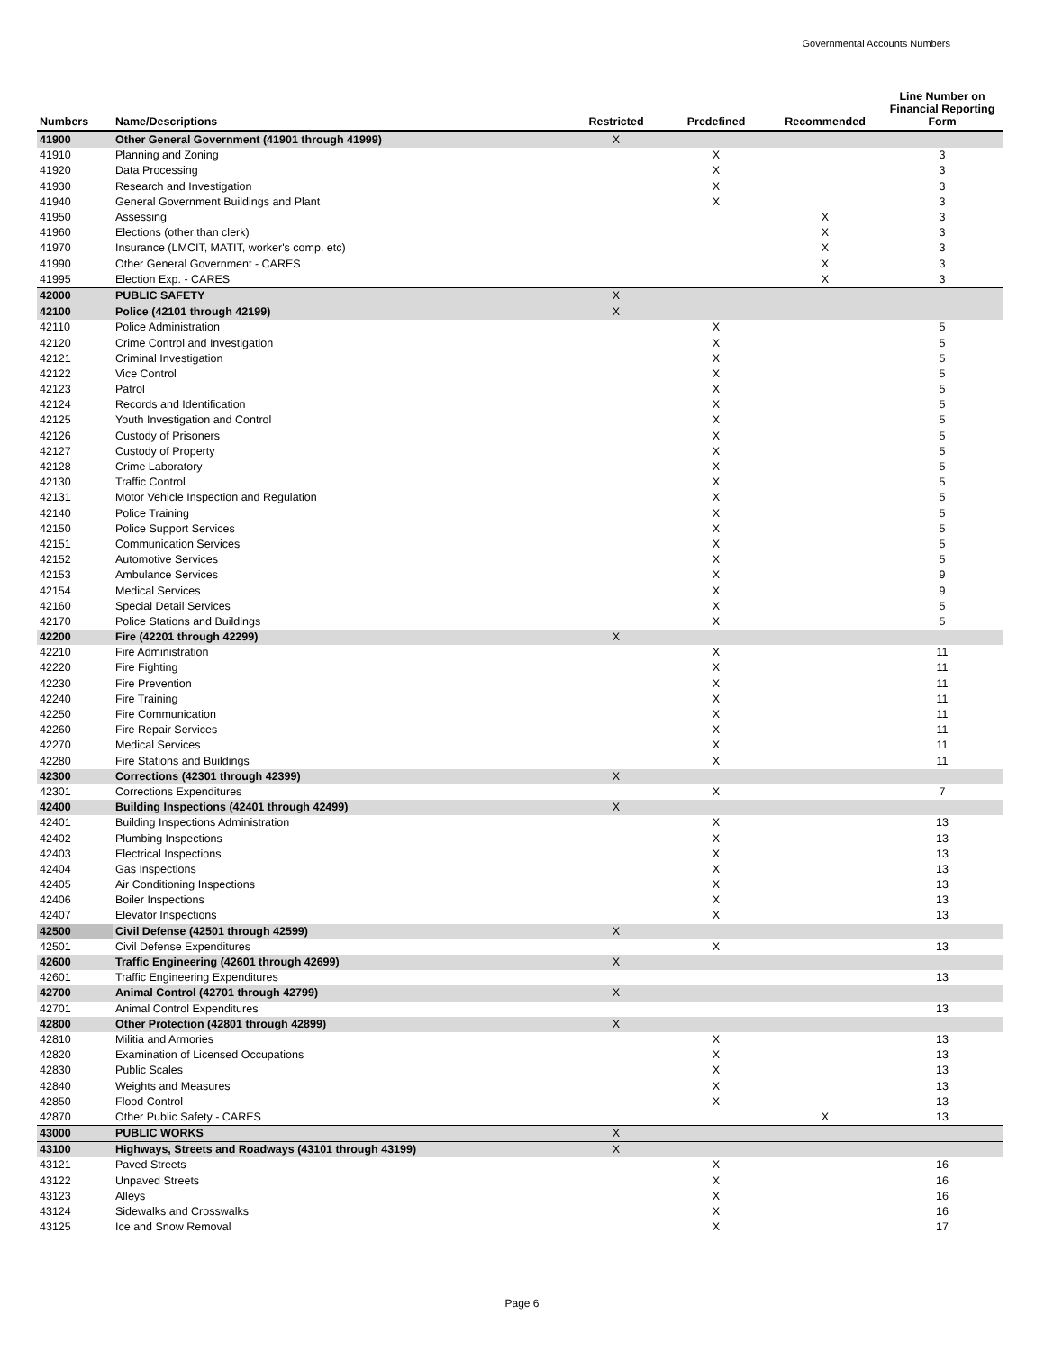Governmental Accounts Numbers
| Numbers | Name/Descriptions | Restricted | Predefined | Recommended | Line Number on Financial Reporting Form |
| --- | --- | --- | --- | --- | --- |
| 41900 | Other General Government (41901 through 41999) | X | | | |
| 41910 | Planning and Zoning | | X | | 3 |
| 41920 | Data Processing | | X | | 3 |
| 41930 | Research and Investigation | | X | | 3 |
| 41940 | General Government Buildings and Plant | | X | | 3 |
| 41950 | Assessing | | | X | 3 |
| 41960 | Elections (other than clerk) | | | X | 3 |
| 41970 | Insurance (LMCIT, MATIT, worker's comp. etc) | | | X | 3 |
| 41990 | Other General Government - CARES | | | X | 3 |
| 41995 | Election Exp. - CARES | | | X | 3 |
| 42000 | PUBLIC SAFETY | X | | | |
| 42100 | Police (42101 through 42199) | X | | | |
| 42110 | Police Administration | | X | | 5 |
| 42120 | Crime Control and Investigation | | X | | 5 |
| 42121 | Criminal Investigation | | X | | 5 |
| 42122 | Vice Control | | X | | 5 |
| 42123 | Patrol | | X | | 5 |
| 42124 | Records and Identification | | X | | 5 |
| 42125 | Youth Investigation and Control | | X | | 5 |
| 42126 | Custody of Prisoners | | X | | 5 |
| 42127 | Custody of Property | | X | | 5 |
| 42128 | Crime Laboratory | | X | | 5 |
| 42130 | Traffic Control | | X | | 5 |
| 42131 | Motor Vehicle Inspection and Regulation | | X | | 5 |
| 42140 | Police Training | | X | | 5 |
| 42150 | Police Support Services | | X | | 5 |
| 42151 | Communication Services | | X | | 5 |
| 42152 | Automotive Services | | X | | 5 |
| 42153 | Ambulance Services | | X | | 9 |
| 42154 | Medical Services | | X | | 9 |
| 42160 | Special Detail Services | | X | | 5 |
| 42170 | Police Stations and Buildings | | X | | 5 |
| 42200 | Fire (42201 through 42299) | X | | | |
| 42210 | Fire Administration | | X | | 11 |
| 42220 | Fire Fighting | | X | | 11 |
| 42230 | Fire Prevention | | X | | 11 |
| 42240 | Fire Training | | X | | 11 |
| 42250 | Fire Communication | | X | | 11 |
| 42260 | Fire Repair Services | | X | | 11 |
| 42270 | Medical Services | | X | | 11 |
| 42280 | Fire Stations and Buildings | | X | | 11 |
| 42300 | Corrections (42301 through 42399) | X | | | |
| 42301 | Corrections Expenditures | | X | | 7 |
| 42400 | Building Inspections (42401 through 42499) | X | | | |
| 42401 | Building Inspections Administration | | X | | 13 |
| 42402 | Plumbing Inspections | | X | | 13 |
| 42403 | Electrical Inspections | | X | | 13 |
| 42404 | Gas Inspections | | X | | 13 |
| 42405 | Air Conditioning Inspections | | X | | 13 |
| 42406 | Boiler Inspections | | X | | 13 |
| 42407 | Elevator Inspections | | X | | 13 |
| 42500 | Civil Defense (42501 through 42599) | X | | | |
| 42501 | Civil Defense Expenditures | | X | | 13 |
| 42600 | Traffic Engineering (42601 through 42699) | X | | | |
| 42601 | Traffic Engineering Expenditures | | | | 13 |
| 42700 | Animal Control (42701 through 42799) | X | | | |
| 42701 | Animal Control Expenditures | | | | 13 |
| 42800 | Other Protection (42801 through 42899) | X | | | |
| 42810 | Militia and Armories | | X | | 13 |
| 42820 | Examination of Licensed Occupations | | X | | 13 |
| 42830 | Public Scales | | X | | 13 |
| 42840 | Weights and Measures | | X | | 13 |
| 42850 | Flood Control | | X | | 13 |
| 42870 | Other Public Safety - CARES | | | X | 13 |
| 43000 | PUBLIC WORKS | X | | | |
| 43100 | Highways, Streets and Roadways (43101 through 43199) | X | | | |
| 43121 | Paved Streets | | X | | 16 |
| 43122 | Unpaved Streets | | X | | 16 |
| 43123 | Alleys | | X | | 16 |
| 43124 | Sidewalks and Crosswalks | | X | | 16 |
| 43125 | Ice and Snow Removal | | X | | 17 |
Page 6